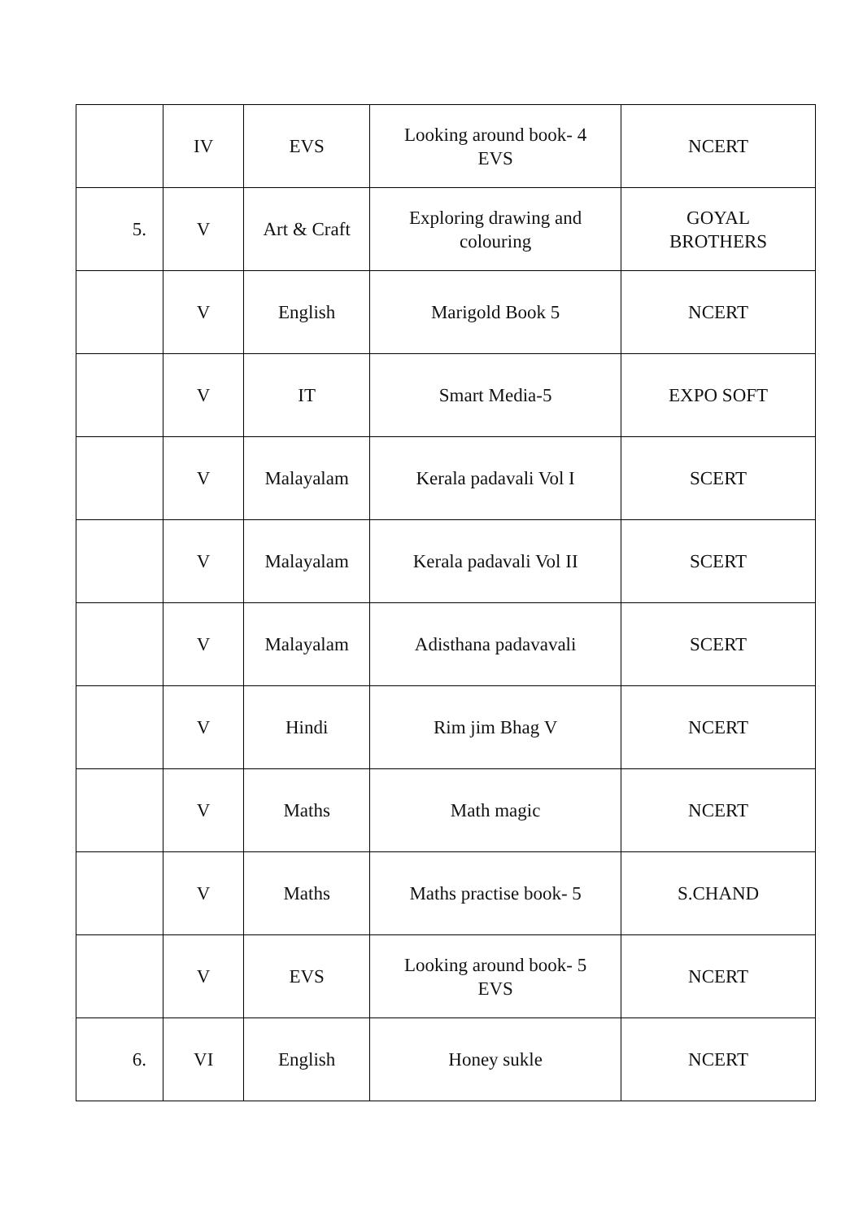| | IV | EVS | Looking around book- 4 EVS | NCERT |
| 5. | V | Art & Craft | Exploring drawing and colouring | GOYAL BROTHERS |
| | V | English | Marigold Book 5 | NCERT |
| | V | IT | Smart Media-5 | EXPO SOFT |
| | V | Malayalam | Kerala padavali Vol I | SCERT |
| | V | Malayalam | Kerala padavali Vol II | SCERT |
| | V | Malayalam | Adisthana padavavali | SCERT |
| | V | Hindi | Rim jim Bhag V | NCERT |
| | V | Maths | Math magic | NCERT |
| | V | Maths | Maths practise book- 5 | S.CHAND |
| | V | EVS | Looking around book- 5 EVS | NCERT |
| 6. | VI | English | Honey sukle | NCERT |